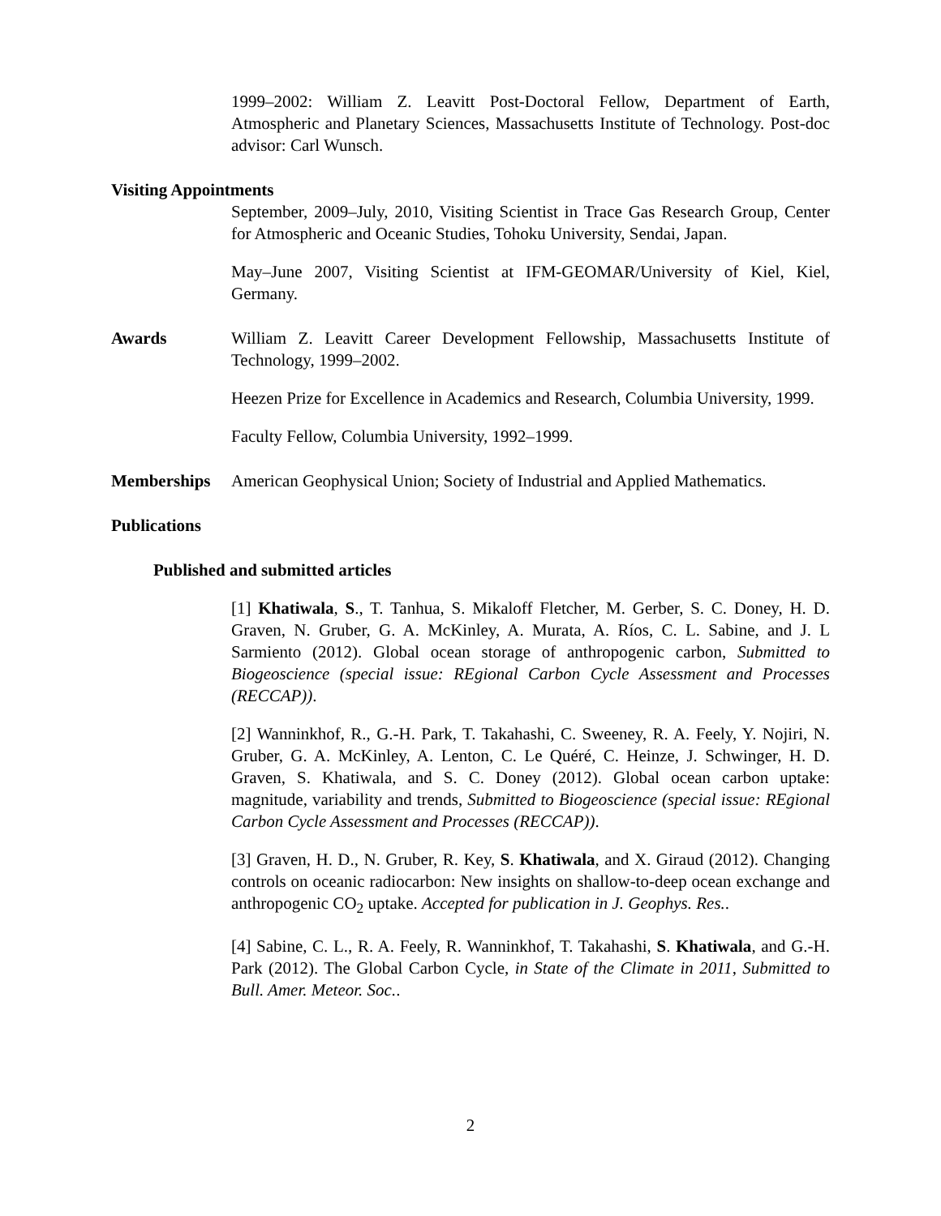1999–2002: William Z. Leavitt Post-Doctoral Fellow, Department of Earth, Atmospheric and Planetary Sciences, Massachusetts Institute of Technology. Post-doc advisor: Carl Wunsch.
Visiting Appointments
September, 2009–July, 2010, Visiting Scientist in Trace Gas Research Group, Center for Atmospheric and Oceanic Studies, Tohoku University, Sendai, Japan.
May–June 2007, Visiting Scientist at IFM-GEOMAR/University of Kiel, Kiel, Germany.
Awards William Z. Leavitt Career Development Fellowship, Massachusetts Institute of Technology, 1999–2002.
Heezen Prize for Excellence in Academics and Research, Columbia University, 1999.
Faculty Fellow, Columbia University, 1992–1999.
Memberships American Geophysical Union; Society of Industrial and Applied Mathematics.
Publications
Published and submitted articles
[1] Khatiwala, S., T. Tanhua, S. Mikaloff Fletcher, M. Gerber, S. C. Doney, H. D. Graven, N. Gruber, G. A. McKinley, A. Murata, A. Ríos, C. L. Sabine, and J. L Sarmiento (2012). Global ocean storage of anthropogenic carbon, Submitted to Biogeoscience (special issue: REgional Carbon Cycle Assessment and Processes (RECCAP)).
[2] Wanninkhof, R., G.-H. Park, T. Takahashi, C. Sweeney, R. A. Feely, Y. Nojiri, N. Gruber, G. A. McKinley, A. Lenton, C. Le Quéré, C. Heinze, J. Schwinger, H. D. Graven, S. Khatiwala, and S. C. Doney (2012). Global ocean carbon uptake: magnitude, variability and trends, Submitted to Biogeoscience (special issue: REgional Carbon Cycle Assessment and Processes (RECCAP)).
[3] Graven, H. D., N. Gruber, R. Key, S. Khatiwala, and X. Giraud (2012). Changing controls on oceanic radiocarbon: New insights on shallow-to-deep ocean exchange and anthropogenic CO<sub>2</sub> uptake. Accepted for publication in J. Geophys. Res..
[4] Sabine, C. L., R. A. Feely, R. Wanninkhof, T. Takahashi, S. Khatiwala, and G.-H. Park (2012). The Global Carbon Cycle, in State of the Climate in 2011, Submitted to Bull. Amer. Meteor. Soc..
2